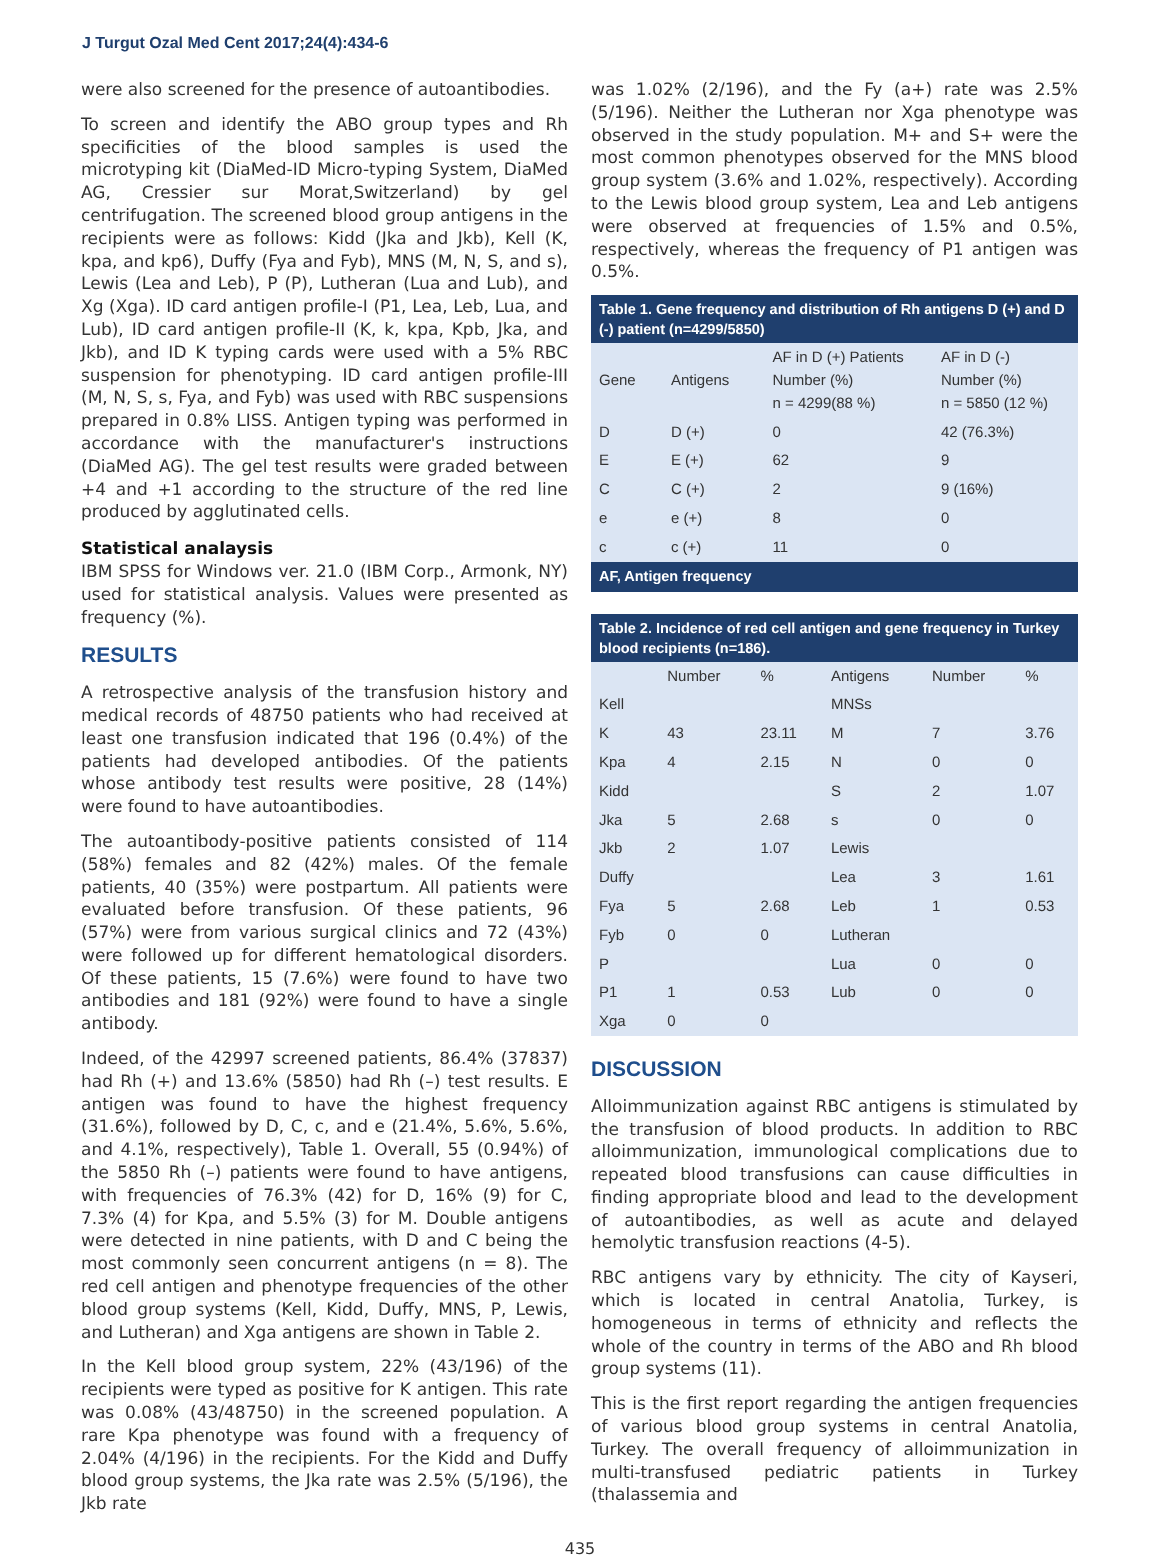J Turgut Ozal Med Cent 2017;24(4):434-6
were also screened for the presence of autoantibodies.
To screen and identify the ABO group types and Rh specificities of the blood samples is used the microtyping kit (DiaMed-ID Micro-typing System, DiaMed AG, Cressier sur Morat,Switzerland) by gel centrifugation. The screened blood group antigens in the recipients were as follows: Kidd (Jka and Jkb), Kell (K, kpa, and kp6), Duffy (Fya and Fyb), MNS (M, N, S, and s), Lewis (Lea and Leb), P (P), Lutheran (Lua and Lub), and Xg (Xga). ID card antigen profile-I (P1, Lea, Leb, Lua, and Lub), ID card antigen profile-II (K, k, kpa, Kpb, Jka, and Jkb), and ID K typing cards were used with a 5% RBC suspension for phenotyping. ID card antigen profile-III (M, N, S, s, Fya, and Fyb) was used with RBC suspensions prepared in 0.8% LISS. Antigen typing was performed in accordance with the manufacturer's instructions (DiaMed AG). The gel test results were graded between +4 and +1 according to the structure of the red line produced by agglutinated cells.
Statistical analaysis
IBM SPSS for Windows ver. 21.0 (IBM Corp., Armonk, NY) used for statistical analysis. Values were presented as frequency (%).
RESULTS
A retrospective analysis of the transfusion history and medical records of 48750 patients who had received at least one transfusion indicated that 196 (0.4%) of the patients had developed antibodies. Of the patients whose antibody test results were positive, 28 (14%) were found to have autoantibodies.
The autoantibody-positive patients consisted of 114 (58%) females and 82 (42%) males. Of the female patients, 40 (35%) were postpartum. All patients were evaluated before transfusion. Of these patients, 96 (57%) were from various surgical clinics and 72 (43%) were followed up for different hematological disorders. Of these patients, 15 (7.6%) were found to have two antibodies and 181 (92%) were found to have a single antibody.
Indeed, of the 42997 screened patients, 86.4% (37837) had Rh (+) and 13.6% (5850) had Rh (–) test results. E antigen was found to have the highest frequency (31.6%), followed by D, C, c, and e (21.4%, 5.6%, 5.6%, and 4.1%, respectively), Table 1. Overall, 55 (0.94%) of the 5850 Rh (–) patients were found to have antigens, with frequencies of 76.3% (42) for D, 16% (9) for C, 7.3% (4) for Kpa, and 5.5% (3) for M. Double antigens were detected in nine patients, with D and C being the most commonly seen concurrent antigens (n = 8). The red cell antigen and phenotype frequencies of the other blood group systems (Kell, Kidd, Duffy, MNS, P, Lewis, and Lutheran) and Xga antigens are shown in Table 2.
In the Kell blood group system, 22% (43/196) of the recipients were typed as positive for K antigen. This rate was 0.08% (43/48750) in the screened population. A rare Kpa phenotype was found with a frequency of 2.04% (4/196) in the recipients. For the Kidd and Duffy blood group systems, the Jka rate was 2.5% (5/196), the Jkb rate
was 1.02% (2/196), and the Fy (a+) rate was 2.5% (5/196). Neither the Lutheran nor Xga phenotype was observed in the study population. M+ and S+ were the most common phenotypes observed for the MNS blood group system (3.6% and 1.02%, respectively). According to the Lewis blood group system, Lea and Leb antigens were observed at frequencies of 1.5% and 0.5%, respectively, whereas the frequency of P1 antigen was 0.5%.
| Table 1. Gene frequency and distribution of Rh antigens D (+) and D (-) patient (n=4299/5850) | | | |
| Gene | Antigens | AF in D (+) Patients Number (%) n = 4299(88 %) | AF in D (-) Number (%) n = 5850 (12 %) |
| D | D (+) | 0 | 42 (76.3%) |
| E | E (+) | 62 | 9 |
| C | C (+) | 2 | 9 (16%) |
| e | e (+) | 8 | 0 |
| c | c (+) | 11 | 0 |
| AF, Antigen frequency | | | |
| Table 2. Incidence of red cell antigen and gene frequency in Turkey blood recipients (n=186). | | | | | |
| | Number | % | Antigens | Number | % |
| Kell | | | MNSs | | |
| K | 43 | 23.11 | M | 7 | 3.76 |
| Kpa | 4 | 2.15 | N | 0 | 0 |
| Kidd | | | S | 2 | 1.07 |
| Jka | 5 | 2.68 | s | 0 | 0 |
| Jkb | 2 | 1.07 | Lewis | | |
| Duffy | | | Lea | 3 | 1.61 |
| Fya | 5 | 2.68 | Leb | 1 | 0.53 |
| Fyb | 0 | 0 | Lutheran | | |
| P | | | Lua | 0 | 0 |
| P1 | 1 | 0.53 | Lub | 0 | 0 |
| Xga | 0 | 0 | | | |
DISCUSSION
Alloimmunization against RBC antigens is stimulated by the transfusion of blood products. In addition to RBC alloimmunization, immunological complications due to repeated blood transfusions can cause difficulties in finding appropriate blood and lead to the development of autoantibodies, as well as acute and delayed hemolytic transfusion reactions (4-5).
RBC antigens vary by ethnicity. The city of Kayseri, which is located in central Anatolia, Turkey, is homogeneous in terms of ethnicity and reflects the whole of the country in terms of the ABO and Rh blood group systems (11).
This is the first report regarding the antigen frequencies of various blood group systems in central Anatolia, Turkey. The overall frequency of alloimmunization in multi-transfused pediatric patients in Turkey (thalassemia and
435